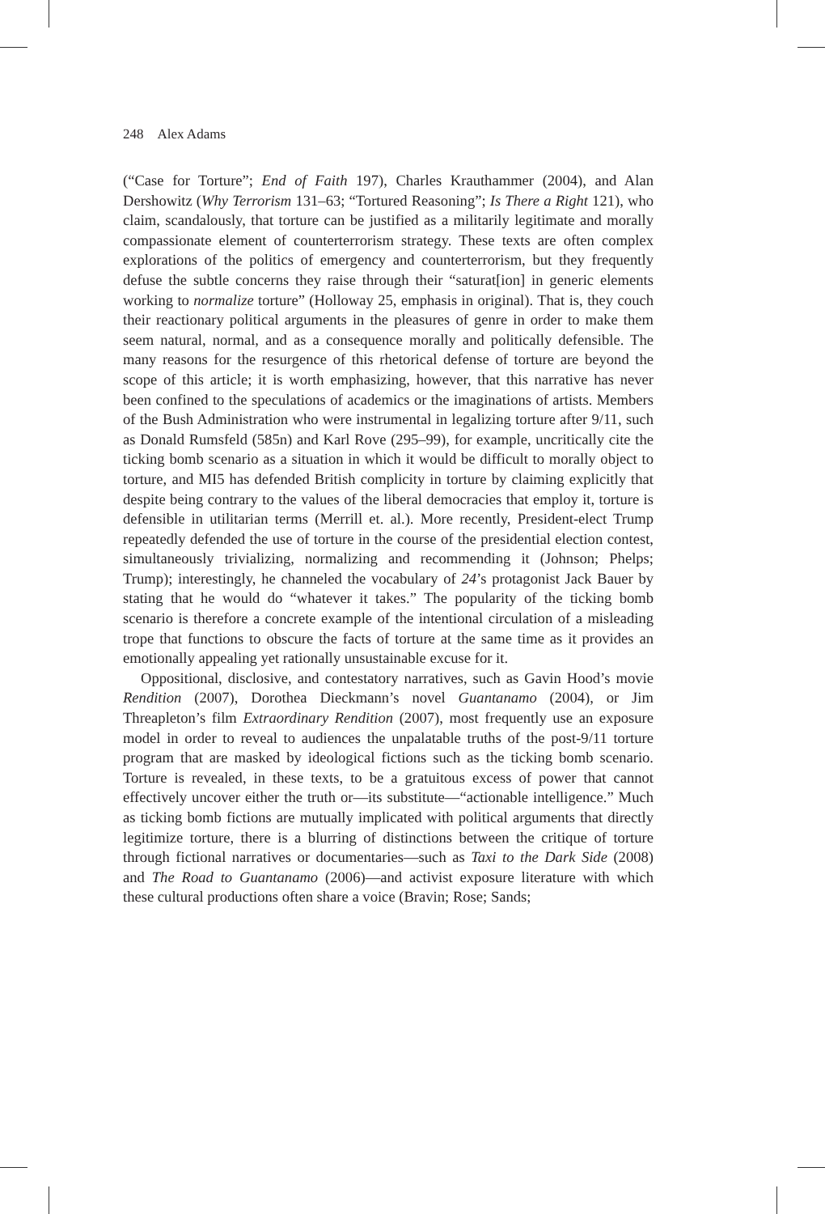248 Alex Adams
(“Case for Torture”; End of Faith 197), Charles Krauthammer (2004), and Alan Dershowitz (Why Terrorism 131–63; “Tortured Reasoning”; Is There a Right 121), who claim, scandalously, that torture can be justified as a militarily legitimate and morally compassionate element of counterterrorism strategy. These texts are often complex explorations of the politics of emergency and counterterrorism, but they frequently defuse the subtle concerns they raise through their “saturat[ion] in generic elements working to normalize torture” (Holloway 25, emphasis in original). That is, they couch their reactionary political arguments in the pleasures of genre in order to make them seem natural, normal, and as a consequence morally and politically defensible. The many reasons for the resurgence of this rhetorical defense of torture are beyond the scope of this article; it is worth emphasizing, however, that this narrative has never been confined to the speculations of academics or the imaginations of artists. Members of the Bush Administration who were instrumental in legalizing torture after 9/11, such as Donald Rumsfeld (585n) and Karl Rove (295–99), for example, uncritically cite the ticking bomb scenario as a situation in which it would be difficult to morally object to torture, and MI5 has defended British complicity in torture by claiming explicitly that despite being contrary to the values of the liberal democracies that employ it, torture is defensible in utilitarian terms (Merrill et. al.). More recently, President-elect Trump repeatedly defended the use of torture in the course of the presidential election contest, simultaneously trivializing, normalizing and recommending it (Johnson; Phelps; Trump); interestingly, he channeled the vocabulary of 24’s protagonist Jack Bauer by stating that he would do “whatever it takes.” The popularity of the ticking bomb scenario is therefore a concrete example of the intentional circulation of a misleading trope that functions to obscure the facts of torture at the same time as it provides an emotionally appealing yet rationally unsustainable excuse for it.
Oppositional, disclosive, and contestatory narratives, such as Gavin Hood’s movie Rendition (2007), Dorothea Dieckmann’s novel Guantanamo (2004), or Jim Threapleton’s film Extraordinary Rendition (2007), most frequently use an exposure model in order to reveal to audiences the unpalatable truths of the post-9/11 torture program that are masked by ideological fictions such as the ticking bomb scenario. Torture is revealed, in these texts, to be a gratuitous excess of power that cannot effectively uncover either the truth or—its substitute—“actionable intelligence.” Much as ticking bomb fictions are mutually implicated with political arguments that directly legitimize torture, there is a blurring of distinctions between the critique of torture through fictional narratives or documentaries—such as Taxi to the Dark Side (2008) and The Road to Guantanamo (2006)—and activist exposure literature with which these cultural productions often share a voice (Bravin; Rose; Sands;